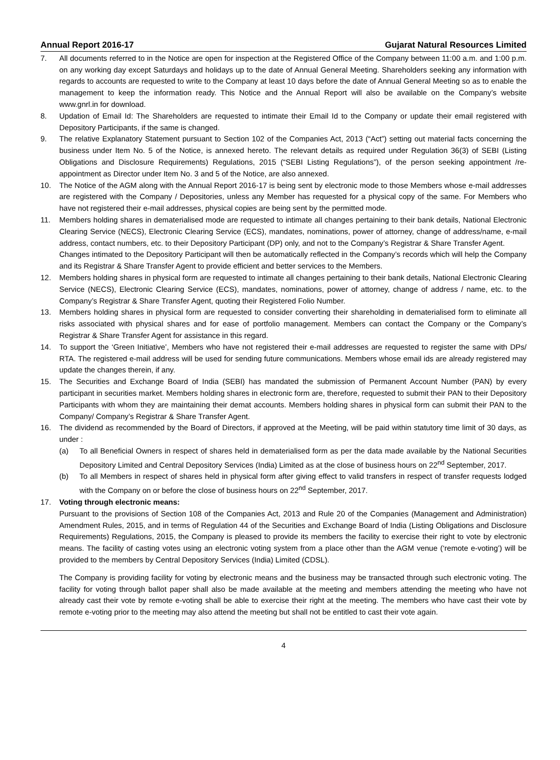Annual Report 2016-17 Gujarat Natural Resources Limited
7. All documents referred to in the Notice are open for inspection at the Registered Office of the Company between 11:00 a.m. and 1:00 p.m. on any working day except Saturdays and holidays up to the date of Annual General Meeting. Shareholders seeking any information with regards to accounts are requested to write to the Company at least 10 days before the date of Annual General Meeting so as to enable the management to keep the information ready. This Notice and the Annual Report will also be available on the Company’s website www.gnrl.in for download.
8. Updation of Email Id: The Shareholders are requested to intimate their Email Id to the Company or update their email registered with Depository Participants, if the same is changed.
9. The relative Explanatory Statement pursuant to Section 102 of the Companies Act, 2013 (“Act”) setting out material facts concerning the business under Item No. 5 of the Notice, is annexed hereto. The relevant details as required under Regulation 36(3) of SEBI (Listing Obligations and Disclosure Requirements) Regulations, 2015 (“SEBI Listing Regulations”), of the person seeking appointment /re-appointment as Director under Item No. 3 and 5 of the Notice, are also annexed.
10. The Notice of the AGM along with the Annual Report 2016-17 is being sent by electronic mode to those Members whose e-mail addresses are registered with the Company / Depositories, unless any Member has requested for a physical copy of the same. For Members who have not registered their e-mail addresses, physical copies are being sent by the permitted mode.
11. Members holding shares in dematerialised mode are requested to intimate all changes pertaining to their bank details, National Electronic Clearing Service (NECS), Electronic Clearing Service (ECS), mandates, nominations, power of attorney, change of address/name, e-mail address, contact numbers, etc. to their Depository Participant (DP) only, and not to the Company’s Registrar & Share Transfer Agent.
Changes intimated to the Depository Participant will then be automatically reflected in the Company’s records which will help the Company and its Registrar & Share Transfer Agent to provide efficient and better services to the Members.
12. Members holding shares in physical form are requested to intimate all changes pertaining to their bank details, National Electronic Clearing Service (NECS), Electronic Clearing Service (ECS), mandates, nominations, power of attorney, change of address / name, etc. to the Company’s Registrar & Share Transfer Agent, quoting their Registered Folio Number.
13. Members holding shares in physical form are requested to consider converting their shareholding in dematerialised form to eliminate all risks associated with physical shares and for ease of portfolio management. Members can contact the Company or the Company’s Registrar & Share Transfer Agent for assistance in this regard.
14. To support the ‘Green Initiative’, Members who have not registered their e-mail addresses are requested to register the same with DPs/ RTA. The registered e-mail address will be used for sending future communications. Members whose email ids are already registered may update the changes therein, if any.
15. The Securities and Exchange Board of India (SEBI) has mandated the submission of Permanent Account Number (PAN) by every participant in securities market. Members holding shares in electronic form are, therefore, requested to submit their PAN to their Depository Participants with whom they are maintaining their demat accounts. Members holding shares in physical form can submit their PAN to the Company/ Company’s Registrar & Share Transfer Agent.
16. The dividend as recommended by the Board of Directors, if approved at the Meeting, will be paid within statutory time limit of 30 days, as under :
(a) To all Beneficial Owners in respect of shares held in dematerialised form as per the data made available by the National Securities Depository Limited and Central Depository Services (India) Limited as at the close of business hours on 22<sup>nd</sup> September, 2017.
(b) To all Members in respect of shares held in physical form after giving effect to valid transfers in respect of transfer requests lodged with the Company on or before the close of business hours on 22<sup>nd</sup> September, 2017.
17. Voting through electronic means:
Pursuant to the provisions of Section 108 of the Companies Act, 2013 and Rule 20 of the Companies (Management and Administration) Amendment Rules, 2015, and in terms of Regulation 44 of the Securities and Exchange Board of India (Listing Obligations and Disclosure Requirements) Regulations, 2015, the Company is pleased to provide its members the facility to exercise their right to vote by electronic means. The facility of casting votes using an electronic voting system from a place other than the AGM venue (‘remote e-voting’) will be provided to the members by Central Depository Services (India) Limited (CDSL).
The Company is providing facility for voting by electronic means and the business may be transacted through such electronic voting. The facility for voting through ballot paper shall also be made available at the meeting and members attending the meeting who have not already cast their vote by remote e-voting shall be able to exercise their right at the meeting. The members who have cast their vote by remote e-voting prior to the meeting may also attend the meeting but shall not be entitled to cast their vote again.
4